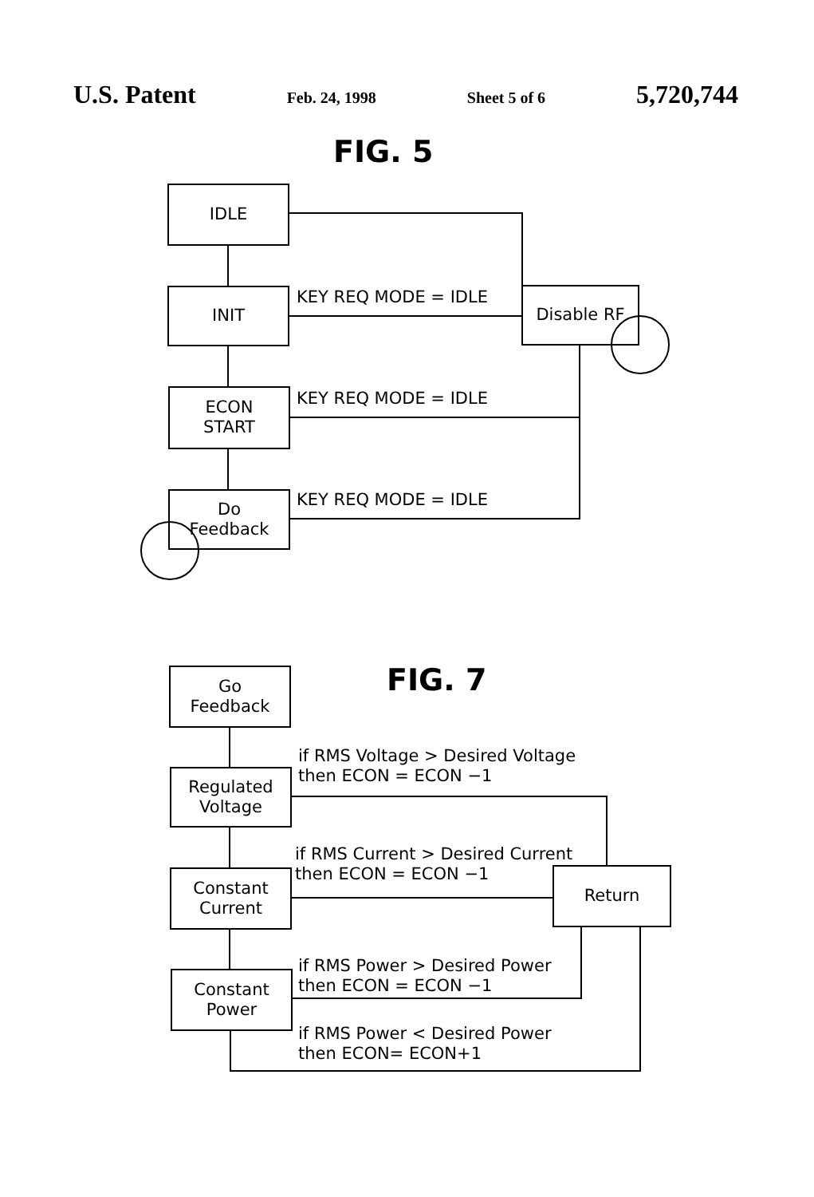U.S. Patent Feb. 24, 1998 Sheet 5 of 6 5,720,744
FIG. 5
IDLE
INIT
ECON
START
Do
Feedback
Disable RF
KEY REQ MODE = IDLE
KEY REQ MODE = IDLE
KEY REQ MODE = IDLE
FIG. 7
Go
Feedback
Regulated
Voltage
Constant
Current
Constant
Power
Return
if RMS Voltage > Desired Voltage
then ECON = ECON −1
if RMS Current > Desired Current
then ECON = ECON −1
if RMS Power > Desired Power
then ECON = ECON −1
if RMS Power < Desired Power
then ECON= ECON+1